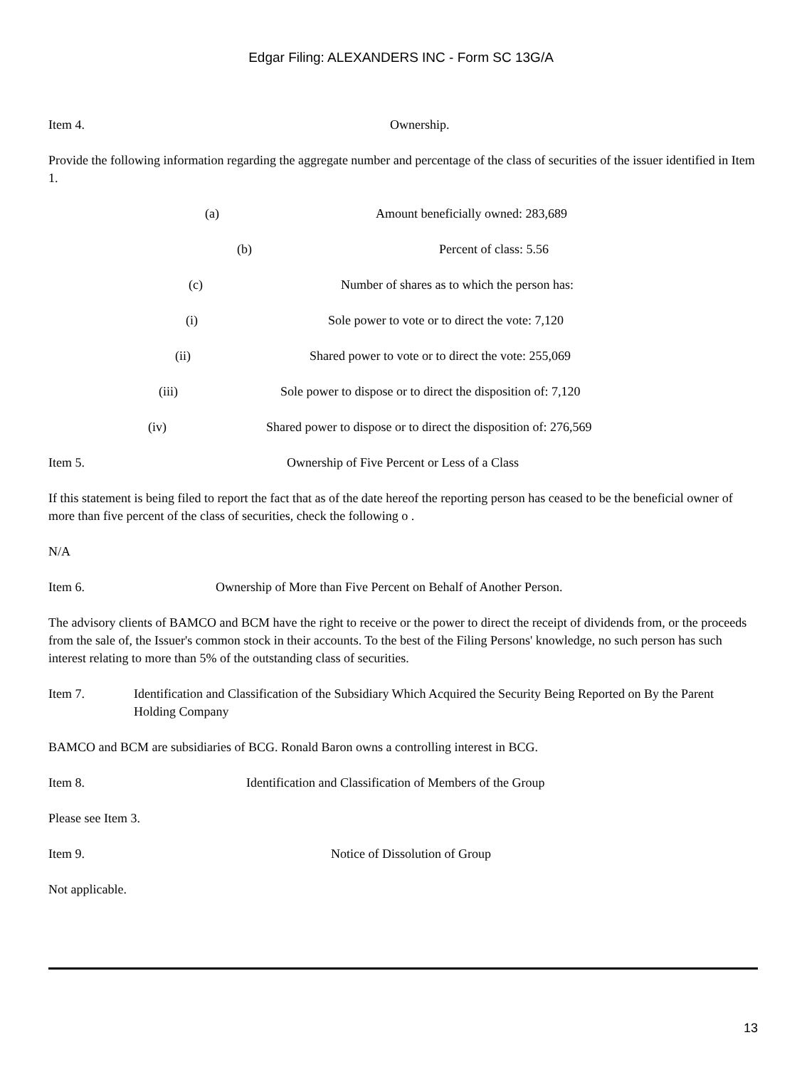Edgar Filing: ALEXANDERS INC - Form SC 13G/A
Item 4. Ownership.
Provide the following information regarding the aggregate number and percentage of the class of securities of the issuer identified in Item 1.
(a) Amount beneficially owned: 283,689
(b) Percent of class: 5.56
(c) Number of shares as to which the person has:
(i) Sole power to vote or to direct the vote: 7,120
(ii) Shared power to vote or to direct the vote: 255,069
(iii) Sole power to dispose or to direct the disposition of: 7,120
(iv) Shared power to dispose or to direct the disposition of: 276,569
Item 5. Ownership of Five Percent or Less of a Class
If this statement is being filed to report the fact that as of the date hereof the reporting person has ceased to be the beneficial owner of more than five percent of the class of securities, check the following o .
N/A
Item 6. Ownership of More than Five Percent on Behalf of Another Person.
The advisory clients of BAMCO and BCM have the right to receive or the power to direct the receipt of dividends from, or the proceeds from the sale of, the Issuer's common stock in their accounts. To the best of the Filing Persons' knowledge, no such person has such interest relating to more than 5% of the outstanding class of securities.
Item 7. Identification and Classification of the Subsidiary Which Acquired the Security Being Reported on By the Parent Holding Company
BAMCO and BCM are subsidiaries of BCG. Ronald Baron owns a controlling interest in BCG.
Item 8. Identification and Classification of Members of the Group
Please see Item 3.
Item 9. Notice of Dissolution of Group
Not applicable.
13